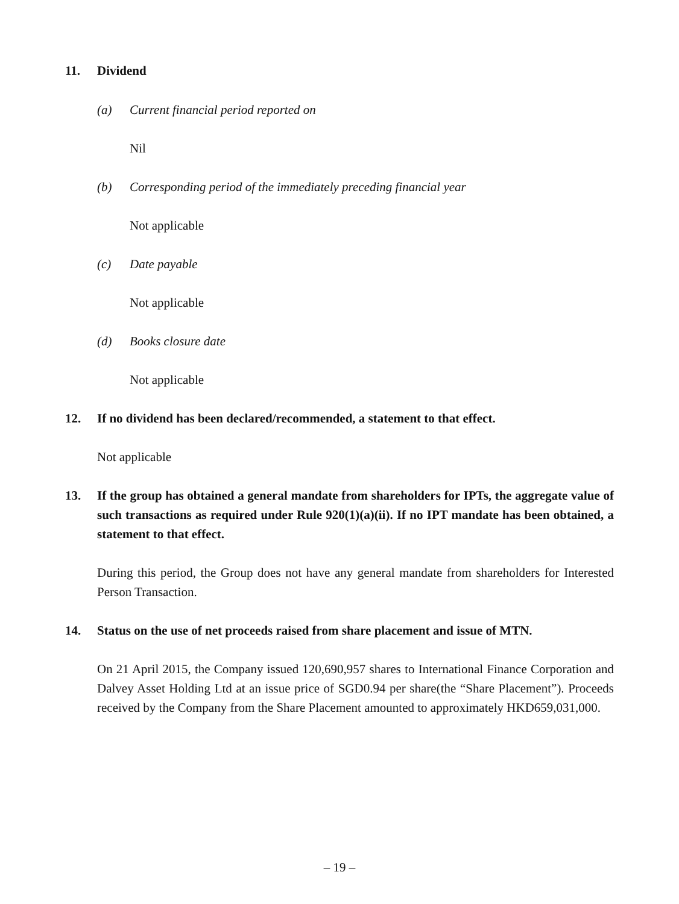11. Dividend
(a) Current financial period reported on
Nil
(b) Corresponding period of the immediately preceding financial year
Not applicable
(c) Date payable
Not applicable
(d) Books closure date
Not applicable
12. If no dividend has been declared/recommended, a statement to that effect.
Not applicable
13. If the group has obtained a general mandate from shareholders for IPTs, the aggregate value of such transactions as required under Rule 920(1)(a)(ii). If no IPT mandate has been obtained, a statement to that effect.
During this period, the Group does not have any general mandate from shareholders for Interested Person Transaction.
14. Status on the use of net proceeds raised from share placement and issue of MTN.
On 21 April 2015, the Company issued 120,690,957 shares to International Finance Corporation and Dalvey Asset Holding Ltd at an issue price of SGD0.94 per share(the “Share Placement”). Proceeds received by the Company from the Share Placement amounted to approximately HKD659,031,000.
– 19 –